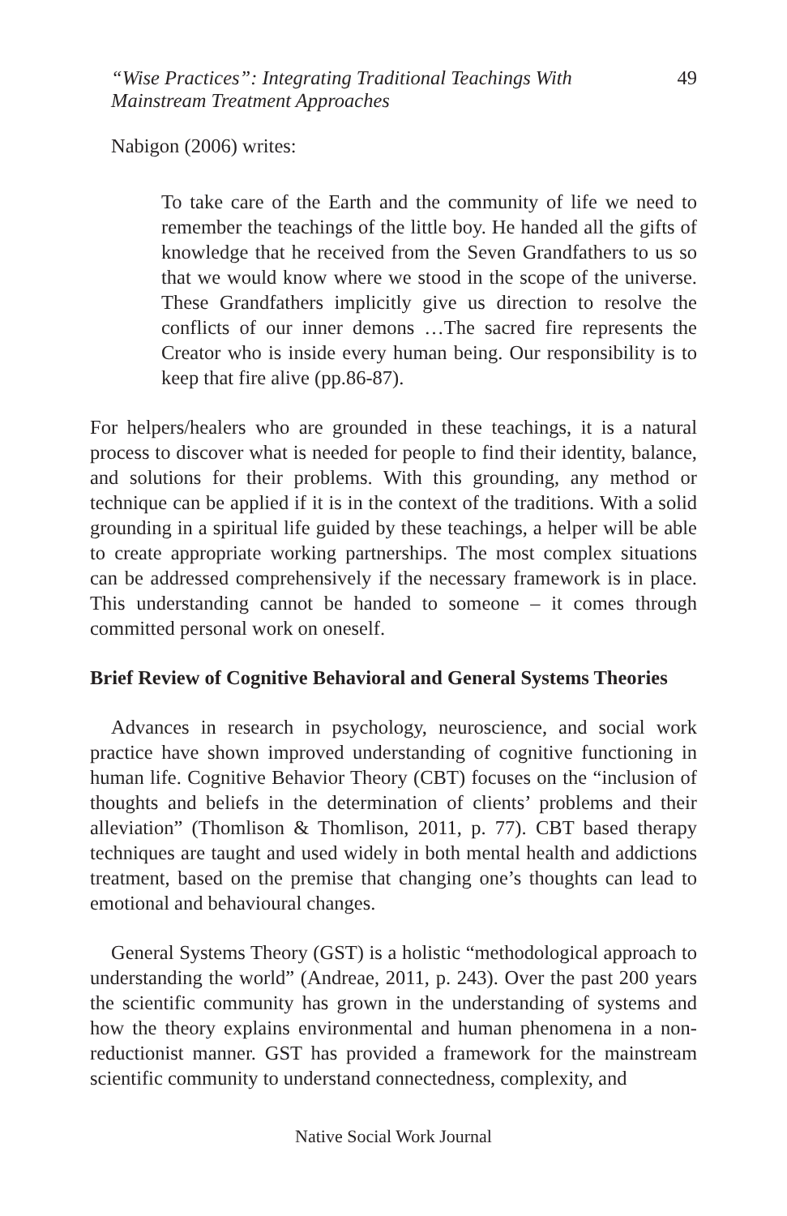“Wise Practices”: Integrating Traditional Teachings With
Mainstream Treatment Approaches 49
Nabigon (2006) writes:
To take care of the Earth and the community of life we need to remember the teachings of the little boy. He handed all the gifts of knowledge that he received from the Seven Grandfathers to us so that we would know where we stood in the scope of the universe. These Grandfathers implicitly give us direction to resolve the conflicts of our inner demons …The sacred fire represents the Creator who is inside every human being. Our responsibility is to keep that fire alive (pp.86-87).
For helpers/healers who are grounded in these teachings, it is a natural process to discover what is needed for people to find their identity, balance, and solutions for their problems. With this grounding, any method or technique can be applied if it is in the context of the traditions. With a solid grounding in a spiritual life guided by these teachings, a helper will be able to create appropriate working partnerships. The most complex situations can be addressed comprehensively if the necessary framework is in place. This understanding cannot be handed to someone – it comes through committed personal work on oneself.
Brief Review of Cognitive Behavioral and General Systems Theories
Advances in research in psychology, neuroscience, and social work practice have shown improved understanding of cognitive functioning in human life. Cognitive Behavior Theory (CBT) focuses on the “inclusion of thoughts and beliefs in the determination of clients’ problems and their alleviation” (Thomlison & Thomlison, 2011, p. 77). CBT based therapy techniques are taught and used widely in both mental health and addictions treatment, based on the premise that changing one’s thoughts can lead to emotional and behavioural changes.
General Systems Theory (GST) is a holistic “methodological approach to understanding the world” (Andreae, 2011, p. 243). Over the past 200 years the scientific community has grown in the understanding of systems and how the theory explains environmental and human phenomena in a non-reductionist manner. GST has provided a framework for the mainstream scientific community to understand connectedness, complexity, and
Native Social Work Journal